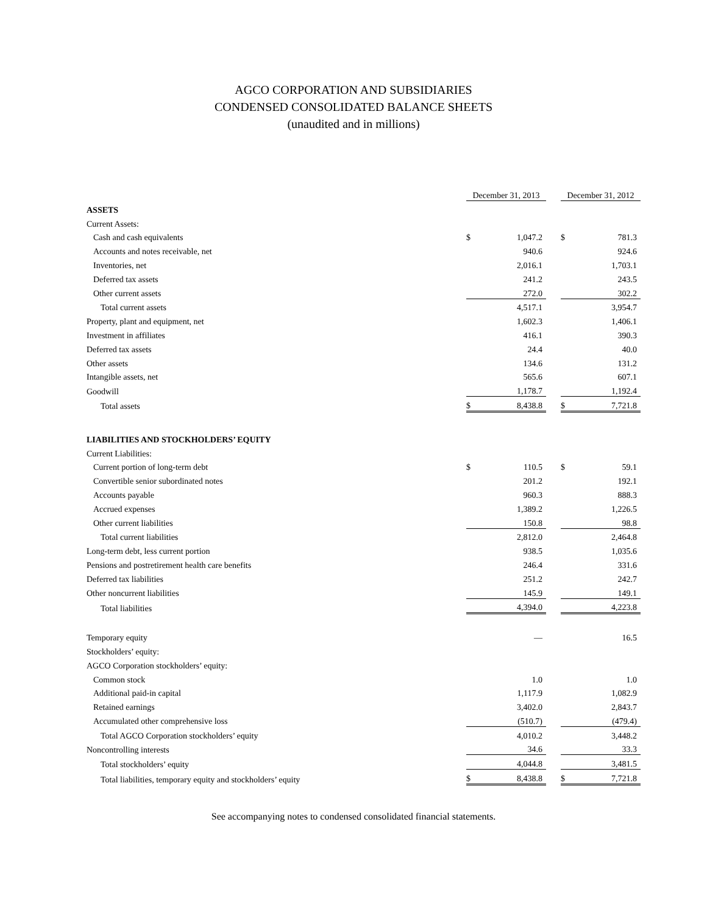AGCO CORPORATION AND SUBSIDIARIES
CONDENSED CONSOLIDATED BALANCE SHEETS
(unaudited and in millions)
| | December 31, 2013 | | | December 31, 2012 | |
| ASSETS | | | | | |
| Current Assets: | | | | | |
| Cash and cash equivalents | $ | 1,047.2 | | $ | 781.3 |
| Accounts and notes receivable, net | | 940.6 | | | 924.6 |
| Inventories, net | | 2,016.1 | | | 1,703.1 |
| Deferred tax assets | | 241.2 | | | 243.5 |
| Other current assets | | 272.0 | | | 302.2 |
| Total current assets | | 4,517.1 | | | 3,954.7 |
| Property, plant and equipment, net | | 1,602.3 | | | 1,406.1 |
| Investment in affiliates | | 416.1 | | | 390.3 |
| Deferred tax assets | | 24.4 | | | 40.0 |
| Other assets | | 134.6 | | | 131.2 |
| Intangible assets, net | | 565.6 | | | 607.1 |
| Goodwill | | 1,178.7 | | | 1,192.4 |
| Total assets | $ | 8,438.8 | | $ | 7,721.8 |
| LIABILITIES AND STOCKHOLDERS’ EQUITY | | | | | |
| Current Liabilities: | | | | | |
| Current portion of long-term debt | $ | 110.5 | | $ | 59.1 |
| Convertible senior subordinated notes | | 201.2 | | | 192.1 |
| Accounts payable | | 960.3 | | | 888.3 |
| Accrued expenses | | 1,389.2 | | | 1,226.5 |
| Other current liabilities | | 150.8 | | | 98.8 |
| Total current liabilities | | 2,812.0 | | | 2,464.8 |
| Long-term debt, less current portion | | 938.5 | | | 1,035.6 |
| Pensions and postretirement health care benefits | | 246.4 | | | 331.6 |
| Deferred tax liabilities | | 251.2 | | | 242.7 |
| Other noncurrent liabilities | | 145.9 | | | 149.1 |
| Total liabilities | | 4,394.0 | | | 4,223.8 |
| Temporary equity | | — | | | 16.5 |
| Stockholders’ equity: | | | | | |
| AGCO Corporation stockholders’ equity: | | | | | |
| Common stock | | 1.0 | | | 1.0 |
| Additional paid-in capital | | 1,117.9 | | | 1,082.9 |
| Retained earnings | | 3,402.0 | | | 2,843.7 |
| Accumulated other comprehensive loss | | (510.7) | | | (479.4) |
| Total AGCO Corporation stockholders’ equity | | 4,010.2 | | | 3,448.2 |
| Noncontrolling interests | | 34.6 | | | 33.3 |
| Total stockholders’ equity | | 4,044.8 | | | 3,481.5 |
| Total liabilities, temporary equity and stockholders’ equity | $ | 8,438.8 | | $ | 7,721.8 |
See accompanying notes to condensed consolidated financial statements.